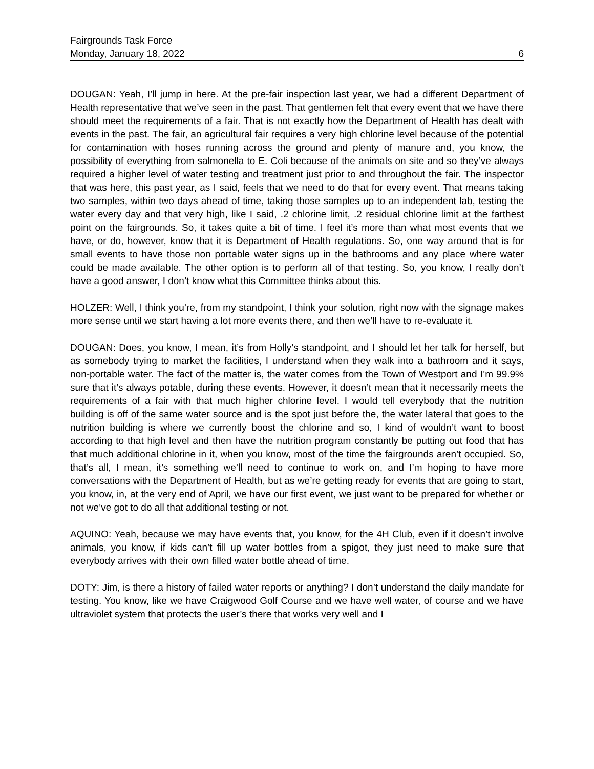Fairgrounds Task Force
Monday, January 18, 2022 6
DOUGAN: Yeah, I’ll jump in here. At the pre-fair inspection last year, we had a different Department of Health representative that we’ve seen in the past. That gentlemen felt that every event that we have there should meet the requirements of a fair. That is not exactly how the Department of Health has dealt with events in the past. The fair, an agricultural fair requires a very high chlorine level because of the potential for contamination with hoses running across the ground and plenty of manure and, you know, the possibility of everything from salmonella to E. Coli because of the animals on site and so they’ve always required a higher level of water testing and treatment just prior to and throughout the fair. The inspector that was here, this past year, as I said, feels that we need to do that for every event. That means taking two samples, within two days ahead of time, taking those samples up to an independent lab, testing the water every day and that very high, like I said, .2 chlorine limit, .2 residual chlorine limit at the farthest point on the fairgrounds. So, it takes quite a bit of time. I feel it’s more than what most events that we have, or do, however, know that it is Department of Health regulations. So, one way around that is for small events to have those non portable water signs up in the bathrooms and any place where water could be made available. The other option is to perform all of that testing. So, you know, I really don’t have a good answer, I don’t know what this Committee thinks about this.
HOLZER: Well, I think you’re, from my standpoint, I think your solution, right now with the signage makes more sense until we start having a lot more events there, and then we’ll have to re-evaluate it.
DOUGAN: Does, you know, I mean, it’s from Holly’s standpoint, and I should let her talk for herself, but as somebody trying to market the facilities, I understand when they walk into a bathroom and it says, non-portable water. The fact of the matter is, the water comes from the Town of Westport and I’m 99.9% sure that it’s always potable, during these events. However, it doesn’t mean that it necessarily meets the requirements of a fair with that much higher chlorine level. I would tell everybody that the nutrition building is off of the same water source and is the spot just before the, the water lateral that goes to the nutrition building is where we currently boost the chlorine and so, I kind of wouldn’t want to boost according to that high level and then have the nutrition program constantly be putting out food that has that much additional chlorine in it, when you know, most of the time the fairgrounds aren’t occupied. So, that’s all, I mean, it’s something we’ll need to continue to work on, and I’m hoping to have more conversations with the Department of Health, but as we’re getting ready for events that are going to start, you know, in, at the very end of April, we have our first event, we just want to be prepared for whether or not we’ve got to do all that additional testing or not.
AQUINO: Yeah, because we may have events that, you know, for the 4H Club, even if it doesn’t involve animals, you know, if kids can’t fill up water bottles from a spigot, they just need to make sure that everybody arrives with their own filled water bottle ahead of time.
DOTY: Jim, is there a history of failed water reports or anything? I don’t understand the daily mandate for testing. You know, like we have Craigwood Golf Course and we have well water, of course and we have ultraviolet system that protects the user’s there that works very well and I